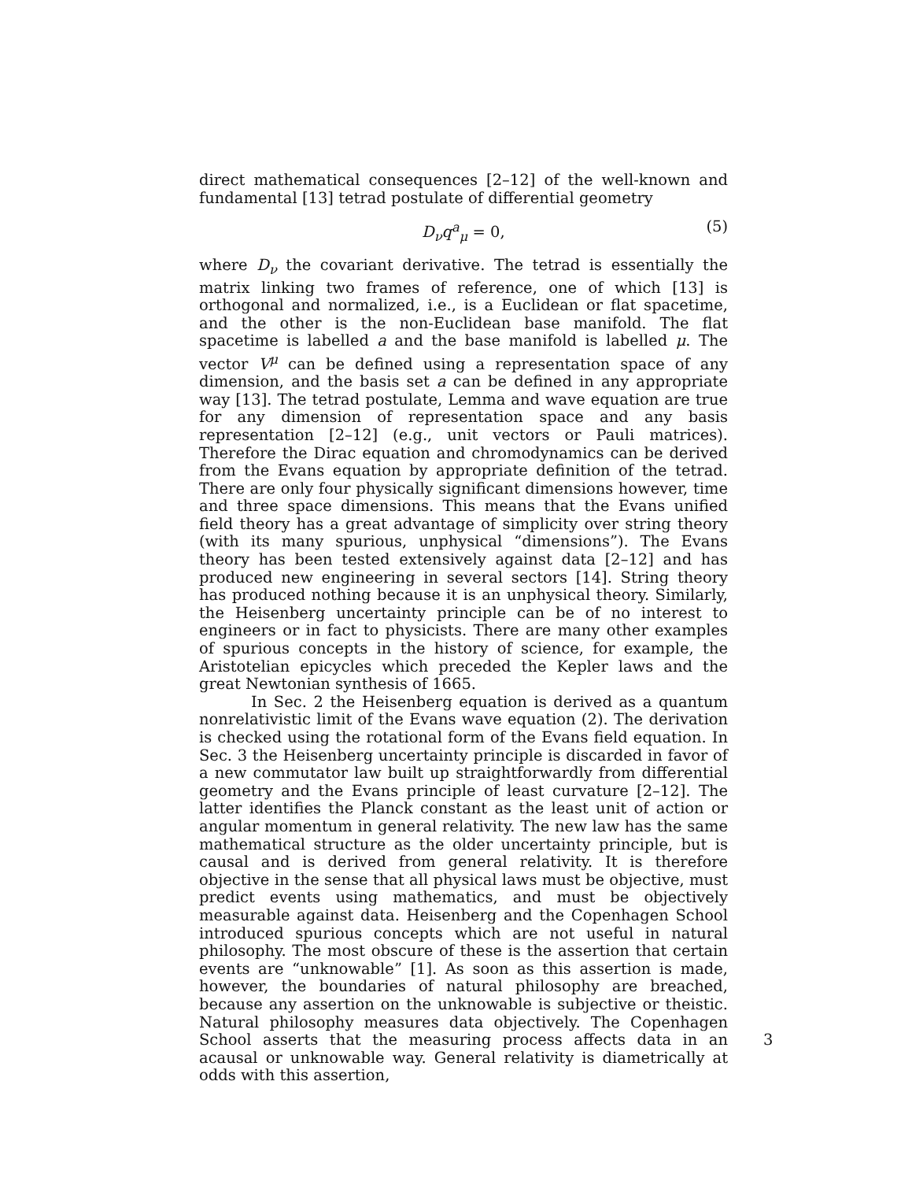direct mathematical consequences [2–12] of the well-known and fundamental [13] tetrad postulate of differential geometry
D<sub>ν</sub>q<sup>a</sup><sub>μ</sub> = 0, (5)
where D<sub>ν</sub> the covariant derivative. The tetrad is essentially the matrix linking two frames of reference, one of which [13] is orthogonal and normalized, i.e., is a Euclidean or flat spacetime, and the other is the non-Euclidean base manifold. The flat spacetime is labelled a and the base manifold is labelled μ. The vector V<sup>μ</sup> can be defined using a representation space of any dimension, and the basis set a can be defined in any appropriate way [13]. The tetrad postulate, Lemma and wave equation are true for any dimension of representation space and any basis representation [2–12] (e.g., unit vectors or Pauli matrices). Therefore the Dirac equation and chromodynamics can be derived from the Evans equation by appropriate definition of the tetrad. There are only four physically significant dimensions however, time and three space dimensions. This means that the Evans unified field theory has a great advantage of simplicity over string theory (with its many spurious, unphysical “dimensions”). The Evans theory has been tested extensively against data [2–12] and has produced new engineering in several sectors [14]. String theory has produced nothing because it is an unphysical theory. Similarly, the Heisenberg uncertainty principle can be of no interest to engineers or in fact to physicists. There are many other examples of spurious concepts in the history of science, for example, the Aristotelian epicycles which preceded the Kepler laws and the great Newtonian synthesis of 1665.
In Sec. 2 the Heisenberg equation is derived as a quantum nonrelativistic limit of the Evans wave equation (2). The derivation is checked using the rotational form of the Evans field equation. In Sec. 3 the Heisenberg uncertainty principle is discarded in favor of a new commutator law built up straightforwardly from differential geometry and the Evans principle of least curvature [2–12]. The latter identifies the Planck constant as the least unit of action or angular momentum in general relativity. The new law has the same mathematical structure as the older uncertainty principle, but is causal and is derived from general relativity. It is therefore objective in the sense that all physical laws must be objective, must predict events using mathematics, and must be objectively measurable against data. Heisenberg and the Copenhagen School introduced spurious concepts which are not useful in natural philosophy. The most obscure of these is the assertion that certain events are “unknowable” [1]. As soon as this assertion is made, however, the boundaries of natural philosophy are breached, because any assertion on the unknowable is subjective or theistic. Natural philosophy measures data objectively. The Copenhagen School asserts that the measuring process affects data in an acausal or unknowable way. General relativity is diametrically at odds with this assertion,
3